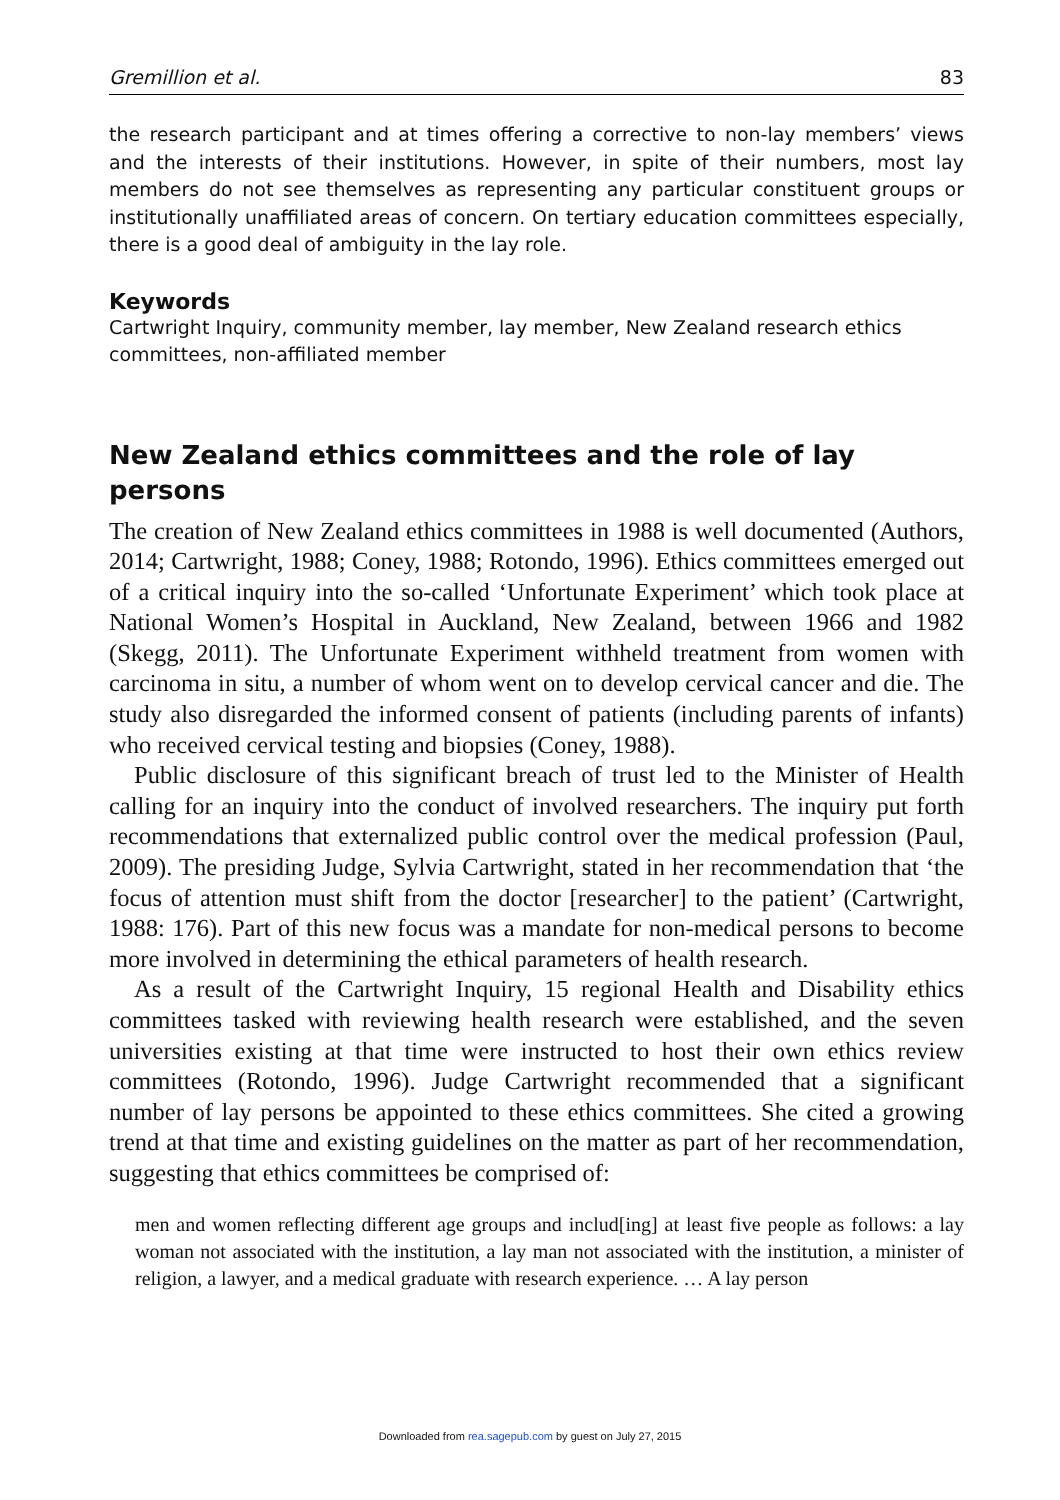Gremillion et al. 83
the research participant and at times offering a corrective to non-lay members’ views and the interests of their institutions. However, in spite of their numbers, most lay members do not see themselves as representing any particular constituent groups or institutionally unaffiliated areas of concern. On tertiary education committees especially, there is a good deal of ambiguity in the lay role.
Keywords
Cartwright Inquiry, community member, lay member, New Zealand research ethics committees, non-affiliated member
New Zealand ethics committees and the role of lay persons
The creation of New Zealand ethics committees in 1988 is well documented (Authors, 2014; Cartwright, 1988; Coney, 1988; Rotondo, 1996). Ethics committees emerged out of a critical inquiry into the so-called ‘Unfortunate Experiment’ which took place at National Women’s Hospital in Auckland, New Zealand, between 1966 and 1982 (Skegg, 2011). The Unfortunate Experiment withheld treatment from women with carcinoma in situ, a number of whom went on to develop cervical cancer and die. The study also disregarded the informed consent of patients (including parents of infants) who received cervical testing and biopsies (Coney, 1988).
Public disclosure of this significant breach of trust led to the Minister of Health calling for an inquiry into the conduct of involved researchers. The inquiry put forth recommendations that externalized public control over the medical profession (Paul, 2009). The presiding Judge, Sylvia Cartwright, stated in her recommendation that ‘the focus of attention must shift from the doctor [researcher] to the patient’ (Cartwright, 1988: 176). Part of this new focus was a mandate for non-medical persons to become more involved in determining the ethical parameters of health research.
As a result of the Cartwright Inquiry, 15 regional Health and Disability ethics committees tasked with reviewing health research were established, and the seven universities existing at that time were instructed to host their own ethics review committees (Rotondo, 1996). Judge Cartwright recommended that a significant number of lay persons be appointed to these ethics committees. She cited a growing trend at that time and existing guidelines on the matter as part of her recommendation, suggesting that ethics committees be comprised of:
men and women reflecting different age groups and includ[ing] at least five people as follows: a lay woman not associated with the institution, a lay man not associated with the institution, a minister of religion, a lawyer, and a medical graduate with research experience. … A lay person
Downloaded from rea.sagepub.com by guest on July 27, 2015